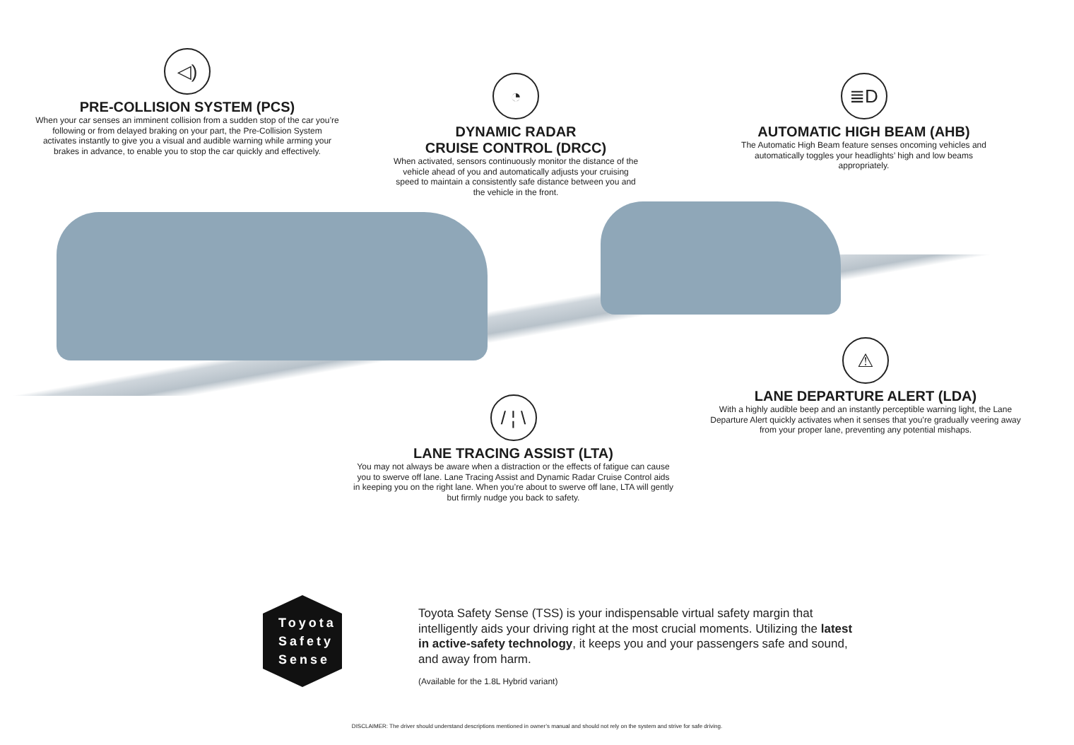◁)
PRE-COLLISION SYSTEM (PCS)
When your car senses an imminent collision from a sudden stop of the car you’re following or from delayed braking on your part, the Pre-Collision System activates instantly to give you a visual and audible warning while arming your brakes in advance, to enable you to stop the car quickly and effectively.
◔
DYNAMIC RADAR
CRUISE CONTROL (DRCC)
When activated, sensors continuously monitor the distance of the vehicle ahead of you and automatically adjusts your cruising speed to maintain a consistently safe distance between you and the vehicle in the front.
≣D
AUTOMATIC HIGH BEAM (AHB)
The Automatic High Beam feature senses oncoming vehicles and automatically toggles your headlights’ high and low beams appropriately.
⚠
LANE DEPARTURE ALERT (LDA)
With a highly audible beep and an instantly perceptible warning light, the Lane Departure Alert quickly activates when it senses that you’re gradually veering away from your proper lane, preventing any potential mishaps.
/ ¦ \
LANE TRACING ASSIST (LTA)
You may not always be aware when a distraction or the effects of fatigue can cause you to swerve off lane. Lane Tracing Assist and Dynamic Radar Cruise Control aids in keeping you on the right lane. When you’re about to swerve off lane, LTA will gently but firmly nudge you back to safety.
Toyota
Safety
Sense
Toyota Safety Sense (TSS) is your indispensable virtual safety margin that intelligently aids your driving right at the most crucial moments. Utilizing the latest in active-safety technology, it keeps you and your passengers safe and sound, and away from harm.
(Available for the 1.8L Hybrid variant)
DISCLAIMER: The driver should understand descriptions mentioned in owner’s manual and should not rely on the system and strive for safe driving.